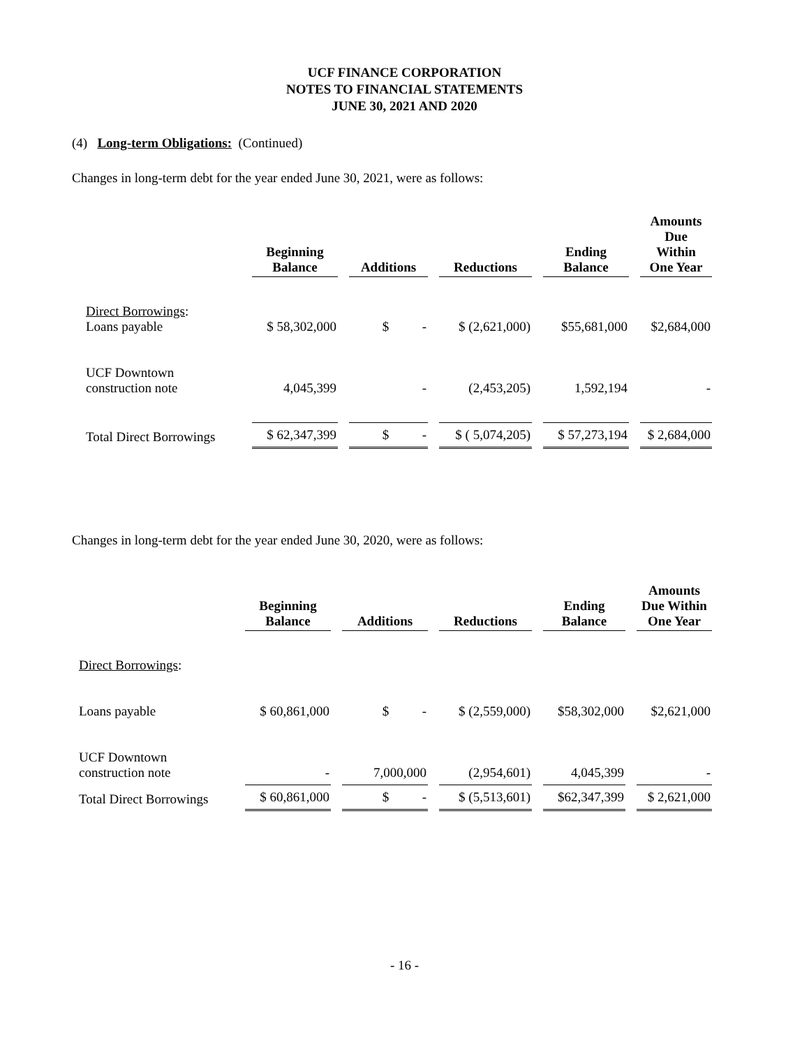UCF FINANCE CORPORATION
NOTES TO FINANCIAL STATEMENTS
JUNE 30, 2021 AND 2020
(4) Long-term Obligations: (Continued)
Changes in long-term debt for the year ended June 30, 2021, were as follows:
| | Beginning Balance | Additions | Reductions | Ending Balance | Amounts Due Within One Year |
| --- | --- | --- | --- | --- | --- |
| Direct Borrowings : Loans payable | $ 58,302,000 | $ - | $ (2,621,000) | $55,681,000 | $2,684,000 |
| UCF Downtown construction note | 4,045,399 | - | (2,453,205) | 1,592,194 | - |
| Total Direct Borrowings | $ 62,347,399 | $ - | $ ( 5,074,205) | $ 57,273,194 | $ 2,684,000 |
Changes in long-term debt for the year ended June 30, 2020, were as follows:
| | Beginning Balance | Additions | Reductions | Ending Balance | Amounts Due Within One Year |
| --- | --- | --- | --- | --- | --- |
| Direct Borrowings : | | | | | |
| Loans payable | $ 60,861,000 | $ - | $ (2,559,000) | $58,302,000 | $2,621,000 |
| UCF Downtown construction note | - | 7,000,000 | (2,954,601) | 4,045,399 | - |
| Total Direct Borrowings | $ 60,861,000 | $ - | $ (5,513,601) | $62,347,399 | $ 2,621,000 |
- 16 -